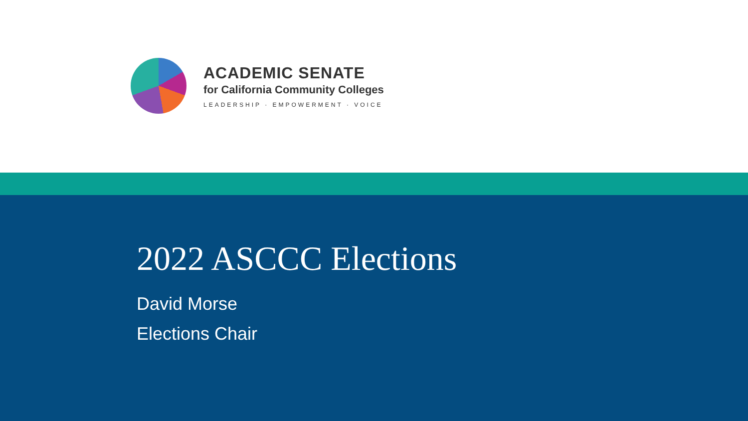ACADEMIC SENATE
for California Community Colleges
LEADERSHIP · EMPOWERMENT · VOICE
2022 ASCCC Elections
David Morse
Elections Chair